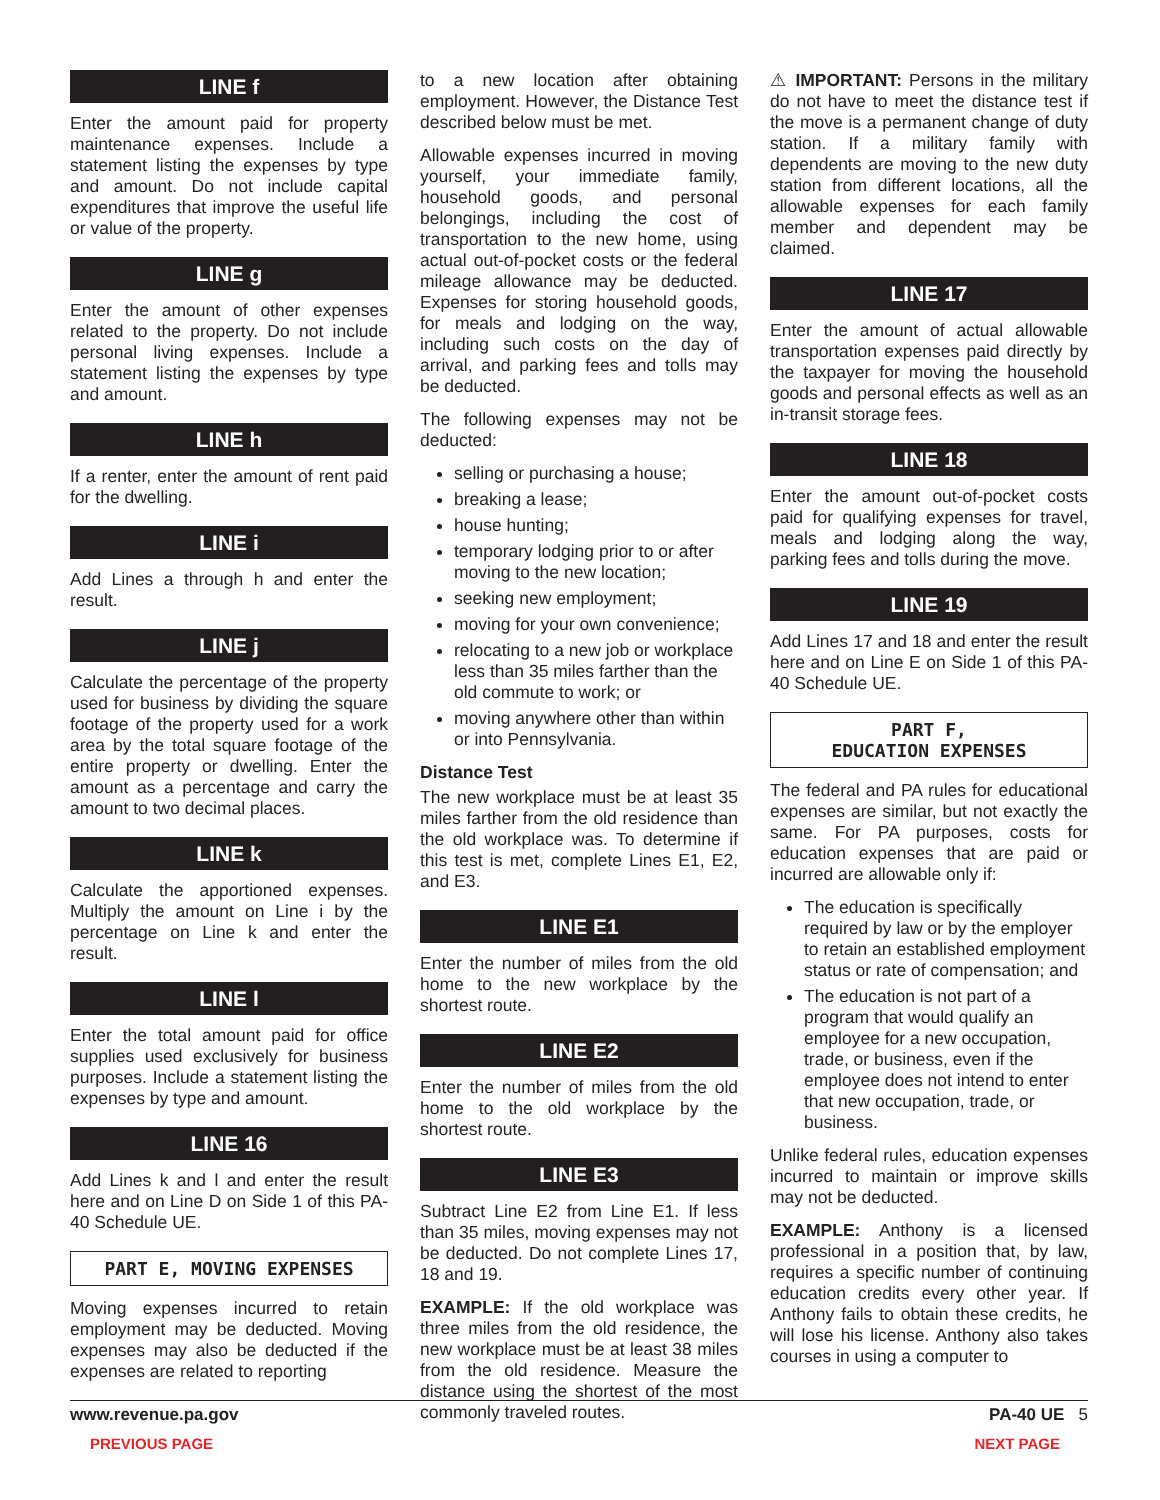LINE f
Enter the amount paid for property maintenance expenses. Include a statement listing the expenses by type and amount. Do not include capital expenditures that improve the useful life or value of the property.
LINE g
Enter the amount of other expenses related to the property. Do not include personal living expenses. Include a statement listing the expenses by type and amount.
LINE h
If a renter, enter the amount of rent paid for the dwelling.
LINE i
Add Lines a through h and enter the result.
LINE j
Calculate the percentage of the property used for business by dividing the square footage of the property used for a work area by the total square footage of the entire property or dwelling. Enter the amount as a percentage and carry the amount to two decimal places.
LINE k
Calculate the apportioned expenses. Multiply the amount on Line i by the percentage on Line k and enter the result.
LINE l
Enter the total amount paid for office supplies used exclusively for business purposes. Include a statement listing the expenses by type and amount.
LINE 16
Add Lines k and l and enter the result here and on Line D on Side 1 of this PA-40 Schedule UE.
PART E, MOVING EXPENSES
Moving expenses incurred to retain employment may be deducted. Moving expenses may also be deducted if the expenses are related to reporting
to a new location after obtaining employment. However, the Distance Test described below must be met.
Allowable expenses incurred in moving yourself, your immediate family, household goods, and personal belongings, including the cost of transportation to the new home, using actual out-of-pocket costs or the federal mileage allowance may be deducted. Expenses for storing household goods, for meals and lodging on the way, including such costs on the day of arrival, and parking fees and tolls may be deducted.
The following expenses may not be deducted:
selling or purchasing a house;
breaking a lease;
house hunting;
temporary lodging prior to or after moving to the new location;
seeking new employment;
moving for your own convenience;
relocating to a new job or workplace less than 35 miles farther than the old commute to work; or
moving anywhere other than within or into Pennsylvania.
Distance Test
The new workplace must be at least 35 miles farther from the old residence than the old workplace was. To determine if this test is met, complete Lines E1, E2, and E3.
LINE E1
Enter the number of miles from the old home to the new workplace by the shortest route.
LINE E2
Enter the number of miles from the old home to the old workplace by the shortest route.
LINE E3
Subtract Line E2 from Line E1. If less than 35 miles, moving expenses may not be deducted. Do not complete Lines 17, 18 and 19.
EXAMPLE: If the old workplace was three miles from the old residence, the new workplace must be at least 38 miles from the old residence. Measure the distance using the shortest of the most commonly traveled routes.
⚠ IMPORTANT: Persons in the military do not have to meet the distance test if the move is a permanent change of duty station. If a military family with dependents are moving to the new duty station from different locations, all the allowable expenses for each family member and dependent may be claimed.
LINE 17
Enter the amount of actual allowable transportation expenses paid directly by the taxpayer for moving the household goods and personal effects as well as an in-transit storage fees.
LINE 18
Enter the amount out-of-pocket costs paid for qualifying expenses for travel, meals and lodging along the way, parking fees and tolls during the move.
LINE 19
Add Lines 17 and 18 and enter the result here and on Line E on Side 1 of this PA-40 Schedule UE.
PART F,
EDUCATION EXPENSES
The federal and PA rules for educational expenses are similar, but not exactly the same. For PA purposes, costs for education expenses that are paid or incurred are allowable only if:
The education is specifically required by law or by the employer to retain an established employment status or rate of compensation; and
The education is not part of a program that would qualify an employee for a new occupation, trade, or business, even if the employee does not intend to enter that new occupation, trade, or business.
Unlike federal rules, education expenses incurred to maintain or improve skills may not be deducted.
EXAMPLE: Anthony is a licensed professional in a position that, by law, requires a specific number of continuing education credits every other year. If Anthony fails to obtain these credits, he will lose his license. Anthony also takes courses in using a computer to
www.revenue.pa.gov PA-40 UE 5
PREVIOUS PAGE NEXT PAGE